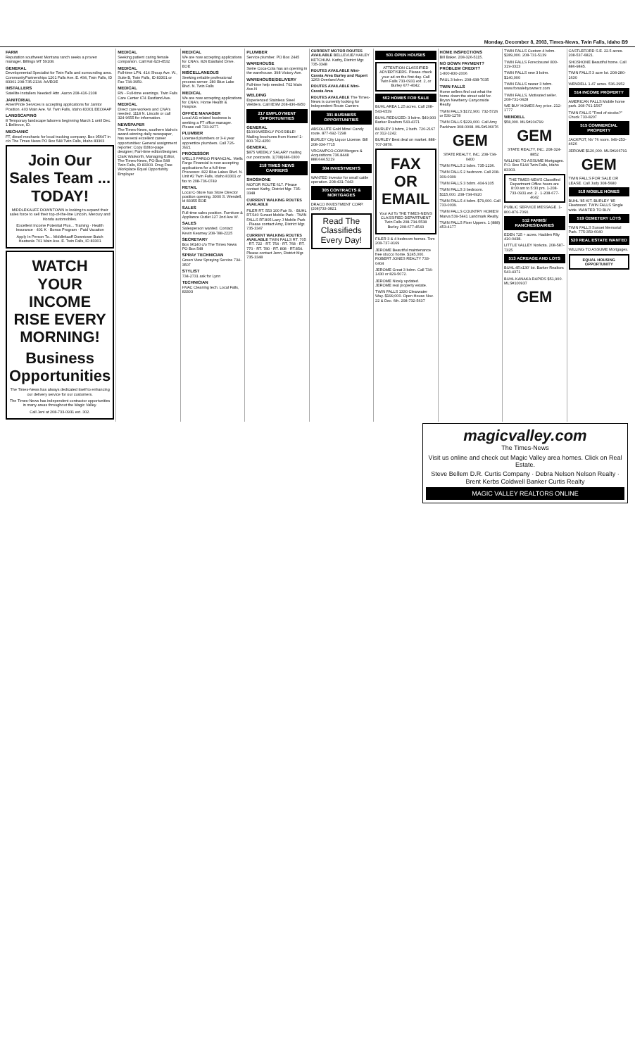Monday, December 8, 2003, Times-News, Twin Falls, Idaho B9
FARM
Reputation southwest Montana ranch seeks a proven manager. Billings MT 59108.
GENERAL
Developmental Specialist for Twin Falls and surrounding area. CommunityPartnerships 1201 Falls Ave. E. #34, Twin Falls, ID 83301 208-735-2134. AA/EOE
INSTALLERS
Satellite Installers Needed! Attn. Aaron 208-416-2108
JANITORIAL
AmeriPride Services is accepting applications for Janitor Position. 403 Main Ave. W. Twin Falls, Idaho 83301 EEO/AAP
LANDSCAPING
8 Temporary landscape laborers beginning March 1 until Dec. 1 Bellevue, ID.
MECHANIC
FT, diesel mechanic for local trucking company. Box 95647 in c/o The Times News PO Box 548 Twin Falls, Idaho 83303
Join Our Sales Team ... TODAY!
MIDDLEKAUFF DOWNTOWN is looking to expand their sales force to sell their top-of-the-line Lincoln, Mercury and Honda automobiles.
Excellent Income Potential Plus... Training · Health Insurance · 401 K · Bonus Program · Paid Vacation
Apply In Person To... Middlekauff Downtown Butch Heatwole 701 Main Ave. E. Twin Falls, ID 83301
WATCH YOUR INCOME RISE EVERY MORNING!
Business Opportunities
The Times-News has always dedicated itself to enhancing our delivery service for our customers.
The Times-News has independent contractor opportunities in many areas throughout the Magic Valley.
Call Jeni at 208-733-0931 ext. 302.
MEDICAL
Seeking patient caring female companion. Call Hal 423-4532
MEDICAL
Full-time LPN. 414 Shoup Ave. W., Suite B, Twin Falls, ID 83301 or Fax 734-3959.
MEDICAL
RN - Full-time evenings. Twin Falls Care Center 674 Eastland Ave.
MEDICAL
Direct care workers and CNA's needed. 1118 N. Lincoln or call 324-9655 for information.
NEWSPAPER
The Times-News, southern Idaho's award-winning daily newspaper, has several excellent career opportunities: General assignment reporter; Copy Editor-page designer; Part-time editor/designer. Clark Walworth, Managing Editor, The Times-News, PO Box 548 Twin Falls, ID 83303. Drug Free Workplace Equal Opportunity Employer
MEDICAL
We are now accepting applications for CNA's. 826 Eastland Drive. EOE
MISCELLANEOUS
Seeking reliable professional process server. 280 Blue Lake Blvd. N. Twin Falls
MEDICAL
We are now accepting applications for CNA's. Home Health & Hospice.
OFFICE MANAGER
Local AG related business is seeking a FT office manager. Please call 733-9277.
PLUMBER
Licensed plumbers or 3-4 year apprentice plumbers. Call 726-3921
PROCESSOR
WELLS FARGO FINANCIAL. Wells Fargo Financial is now accepting applications for a full-time Processor. 822 Blue Lakes Blvd. N. Unit #2 Twin Falls, Idaho 83301 or fax to 208-736-0749
RETAIL
Local C-Store has Store Director position opening. 3000 S. Wendell, Id 83355 EOE
SALES
Full-time sales position. Furniture & Appliance Outlet 127 2nd Ave W.
SALES
Salesperson wanted. Contact Kevin Kearney 208-788-2225
SECRETARY
Box 96140 c/o The Times News PO Box 548
SPRAY TECHNICIAN
Green View Spraying Service 734-3507
STYLIST
734-2731 ask for Lynn
TECHNICIAN
HVAC Cleaning tech. Local Falls, 83303
PLUMBER
Service plumber. PO Box 2445
WAREHOUSE
Swire Coca-Cola has an opening in the warehouse. 398 Victory Ave.
WAREHOUSE/DELIVERY
Full-time help needed. 702 Main Ave.N
WELDING
Experienced Stainless Steel Welders. Call IESM 208-436-4950
217 EMPLOYMENT OPPORTUNITIES
GENERAL
$1000/WEEKLY POSSIBLE! Mailing brochures from Home! 1-800-762-4250
GENERAL
$875 WEEKLY SALARY mailing our postcards. 1(708)686-0300
218 TIMES NEWS CARRIERS
SHOSHONE
MOTOR ROUTE 617. Please contact Kathy, District Mgr. 735-3348
CURRENT WALKING ROUTES AVAILABLE
FILER RT. 553 100 Fair St. · BUHL RT.540 Sunset Mobile Park · TWIN FALLS RT.805 Lazy J Mobile Park · Please contact Amy, District Mgr. 735-3347
CURRENT WALKING ROUTES AVAILABLE TWIN FALLS RT. 705 · RT. 722 · RT. 754 · RT. 768 · RT. 770 · RT. 780 · RT. 808 · RT.854. Please contact Jenn, District Mgr. 735-3348
CURRENT MOTOR ROUTES AVAILABLE BELLEVUE/ HAILEY KETCHUM. Kathy, District Mgr. 735-3348
ROUTES AVAILABLE Mini-Cassia Area Burley and Rupert 1263 Overland Ave.
ROUTES AVAILABLE Mini-Cassia Area
ROUTES AVAILABLE The Times-News is currently looking for Independent Route Carriers
301 BUSINESS OPPORTUNITIES
ABSOLUTE Gold Mine! Candy route. 877-692-7298
BURLEY City Liquor License. Bill 208-334-7715
VRCAMPCO.COM Mergers & Acquisitions 736.8448 888.644.5219
304 INVESTMENTS
WANTED Investor for small cattle operation. 208-431-7443
305 CONTRACTS & MORTGAGES
DRACO INVESTMENT CORP. (208)733-3821
Read The Classifieds Every Day!
501 OPEN HOUSES
ATTENTION CLASSIFIED ADVERTISERS. Please check your ad on the first day. Call Twin Falls 733-0931 ext. 2, or Burley 677-4042.
502 HOMES FOR SALE
BUHL AREA 1.25 acres. Call 208-543-6539
BUHL REDUCED: 3 bdrm. $49,900 Barker Realtors 543-4371
BURLEY 3 bdrm, 2 bath. 720-2167 or 312-1242.
BURLEY Best deal on market. 888-707-3878.
FAX OR EMAIL
Your Ad To THE TIMES-NEWS CLASSIFIED DEPARTMENT Twin Falls 208-734-5538 Burley 208-677-4543
FILER 3 & 4 bedroom homes. Tom 208-737-9169
JEROME Beautiful maintenance free stucco home. $245,000. ROBERT JONES REALTY 733-0404
JEROME Great 3 bdrm. Call 734-1430 or 829-5072.
JEROME Nicely updated. JEROME real property estate.
TWIN FALLS 1330 Clearwater Way. $199,000. Open House Nov. 22 & Dec. 6th. 208-732-5637
HOME INSPECTIONS
Bill Baker. 208-326-5115.
NO DOWN PAYMENT? PROBLEM CREDIT?
1-800-830-2006
PAUL 3 bdrm. 208-438-7035
TWIN FALLS
Home sellers find out what the home down the street sold for. Bryan Newberry Canyonside Realty
TWIN FALLS $172,900. 732-5726 or 539-1278
TWIN FALLS $229,000. Call Amy Packham 308-0008. MLS#106076
GEM
STATE REALTY, INC. 208-734-0400
TWIN FALLS 2 bdrm. 735-1236.
TWIN FALLS 2 bedroom. Call 208-309-0309
TWIN FALLS 3 bdrm. 404-9105
TWIN FALLS 3 bedroom. $115,000. 208-734-6920
TWIN FALLS 4 bdrm. $79,000. Call 733-0039.
TWIN FALLS COUNTRY HOMES! Marva 539-5441 Landmark Realty.
TWIN FALLS Fixer Uppers. 1 (888) 453-4177
TWIN FALLS Custom 4 bdrm. $289,000. 208-731-5139
TWIN FALLS Foreclosure! 800-319-3323
TWIN FALLS new 3 bdrm. $140,000
TWIN FALLS newer 3 bdrm. www.forsalebyownerz.com
TWIN FALLS, Motivated seller. 208-731-0428
WE BUY HOMES Any price. 212-1777
WENDELL
$58,000. MLS#104799
GEM
STATE REALTY, INC. 208-324-8852
WILLING TO ASSUME Mortgages. P.O. Box 5144 Twin Falls, Idaho 83303.
THE TIMES-NEWS Classified Department Office hours are 8:00 am to 5:30 pm. 1-208-733-0931 ext. 2 · 1-208-677-4042
PUBLIC SERVICE MESSAGE. 1-800-876-7060.
512 FARMS/ RANCHES/DAIRIES
EDEN 725 + acres. Hadden Rlty 410-0438.
LITTLE VALLEY Norkota. 208-587-7325
513 ACREAGE AND LOTS
BUHL 45'x130' lot. Barker Realtors 543-4371
BUHL KANAKA RAPIDS $51,900. MLS#100937
GEM
CASTLEFORD S.E. 22.5 acres. 208-537-6821.
SHOSHONE Beautiful home. Call 886-9845.
TWIN FALLS 3 acre lot. 208-280-1630
WENDELL 1.47 acres. 536-2952
514 INCOME PROPERTY
AMERICAN FALLS Mobile home park. 208-761-1567
TWIN FALLS "Tired of stocks?" Chuck 733-8207
515 COMMERCIAL PROPERTY
JACKPOT, NV 76 room. 949-253-4626
JEROME $120,000. MLS#106791
GEM
TWIN FALLS FOR SALE OR LEASE. Call Judy 308-5680
518 MOBILE HOMES
BUHL '85 KIT. BURLEY '85 Fleetwood. TWIN FALLS Single wide. WANTED TO BUY.
519 CEMETERY LOTS
TWIN FALLS Sunset Memorial Park. 775-359-6040
520 REAL ESTATE WANTED
WILLING TO ASSUME Mortgages.
EQUAL HOUSING OPPORTUNITY
magicvalley.com
The Times-News
Visit us online and check out Magic Valley area homes. Click on Real Estate.
Steve Bellem D.R. Curtis Company · Debra Nelson Nelson Realty · Brent Kerbs Coldwell Banker Curtis Realty
MAGIC VALLEY REALTORS ONLINE